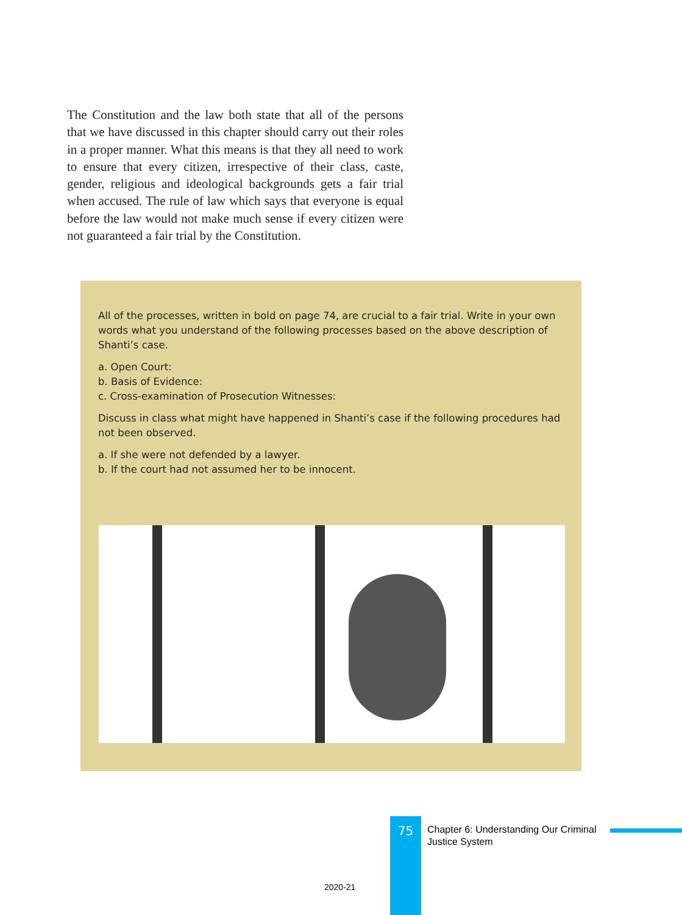The Constitution and the law both state that all of the persons that we have discussed in this chapter should carry out their roles in a proper manner. What this means is that they all need to work to ensure that every citizen, irrespective of their class, caste, gender, religious and ideological backgrounds gets a fair trial when accused. The rule of law which says that everyone is equal before the law would not make much sense if every citizen were not guaranteed a fair trial by the Constitution.
All of the processes, written in bold on page 74, are crucial to a fair trial. Write in your own words what you understand of the following processes based on the above description of Shanti’s case.
a. Open Court:
b. Basis of Evidence:
c. Cross-examination of Prosecution Witnesses:
Discuss in class what might have happened in Shanti’s case if the following procedures had not been observed.
a. If she were not defended by a lawyer.
b. If the court had not assumed her to be innocent.
75
Chapter 6: Understanding Our Criminal Justice System
2020-21